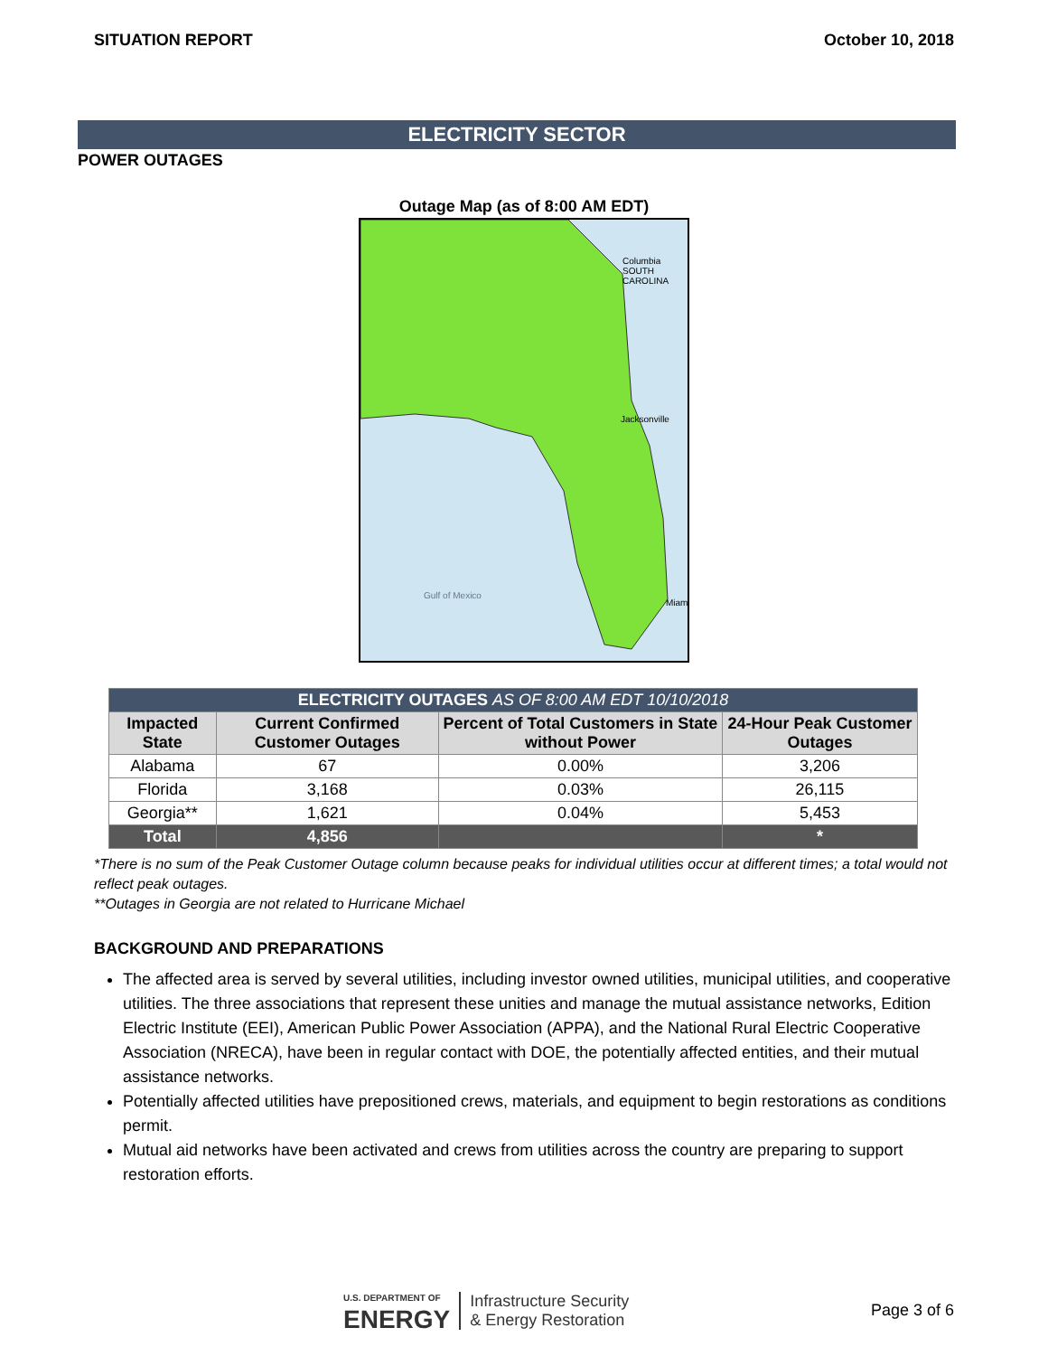SITUATION REPORT October 10, 2018
ELECTRICITY SECTOR
POWER OUTAGES
Outage Map (as of 8:00 AM EDT)
Columbia
SOUTH CAROLINA
Jacksonville
Gulf of Mexico
Miami
| ELECTRICITY OUTAGES AS OF 8:00 AM EDT 10/10/2018 | | | |
| Impacted State | Current Confirmed Customer Outages | Percent of Total Customers in State without Power | 24-Hour Peak Customer Outages |
| Alabama | 67 | 0.00% | 3,206 |
| Florida | 3,168 | 0.03% | 26,115 |
| Georgia** | 1,621 | 0.04% | 5,453 |
| Total | 4,856 | | * |
*There is no sum of the Peak Customer Outage column because peaks for individual utilities occur at different times; a total would not reflect peak outages.
**Outages in Georgia are not related to Hurricane Michael
BACKGROUND AND PREPARATIONS
The affected area is served by several utilities, including investor owned utilities, municipal utilities, and cooperative utilities. The three associations that represent these unities and manage the mutual assistance networks, Edition Electric Institute (EEI), American Public Power Association (APPA), and the National Rural Electric Cooperative Association (NRECA), have been in regular contact with DOE, the potentially affected entities, and their mutual assistance networks.
Potentially affected utilities have prepositioned crews, materials, and equipment to begin restorations as conditions permit.
Mutual aid networks have been activated and crews from utilities across the country are preparing to support restoration efforts.
U.S. DEPARTMENT OF
ENERGY
Infrastructure Security
& Energy Restoration
Page 3 of 6